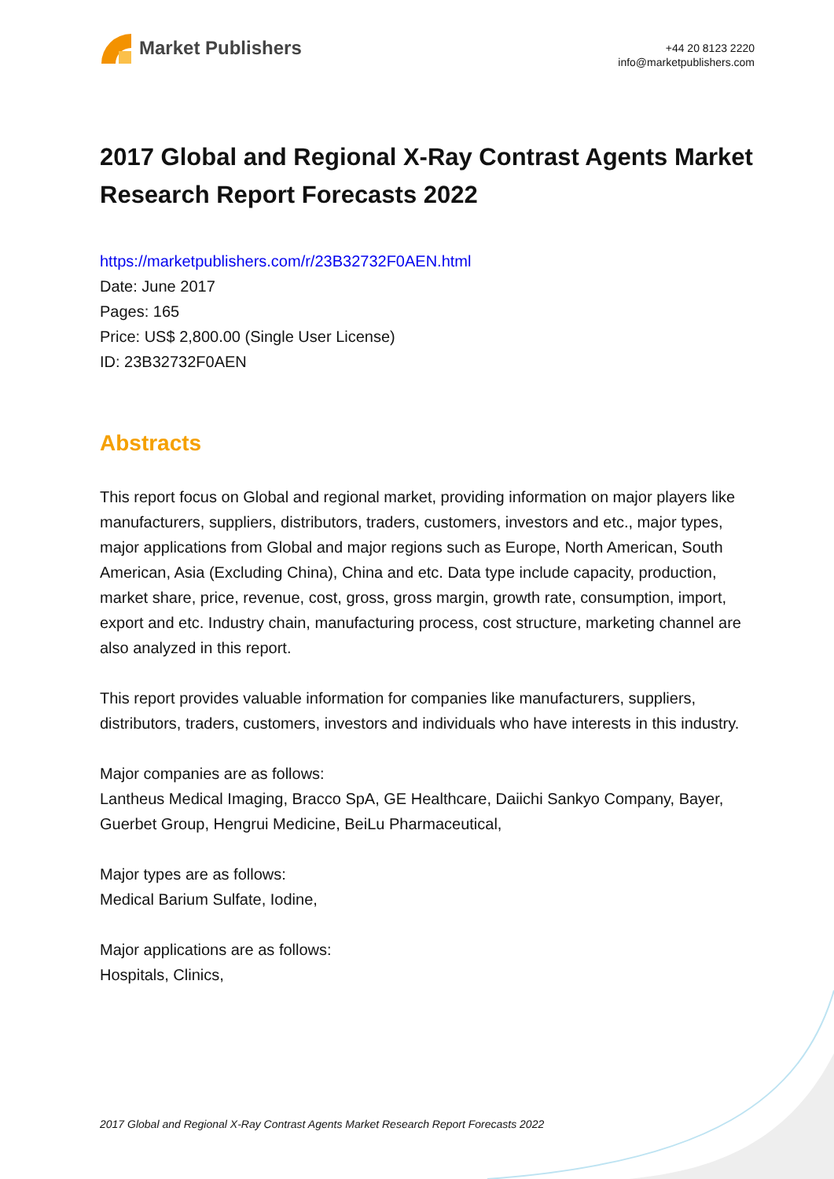Market Publishers
+44 20 8123 2220
info@marketpublishers.com
2017 Global and Regional X-Ray Contrast Agents Market Research Report Forecasts 2022
https://marketpublishers.com/r/23B32732F0AEN.html
Date: June 2017
Pages: 165
Price: US$ 2,800.00 (Single User License)
ID: 23B32732F0AEN
Abstracts
This report focus on Global and regional market, providing information on major players like manufacturers, suppliers, distributors, traders, customers, investors and etc., major types, major applications from Global and major regions such as Europe, North American, South American, Asia (Excluding China), China and etc. Data type include capacity, production, market share, price, revenue, cost, gross, gross margin, growth rate, consumption, import, export and etc. Industry chain, manufacturing process, cost structure, marketing channel are also analyzed in this report.
This report provides valuable information for companies like manufacturers, suppliers, distributors, traders, customers, investors and individuals who have interests in this industry.
Major companies are as follows:
Lantheus Medical Imaging, Bracco SpA, GE Healthcare, Daiichi Sankyo Company, Bayer, Guerbet Group, Hengrui Medicine, BeiLu Pharmaceutical,
Major types are as follows:
Medical Barium Sulfate, Iodine,
Major applications are as follows:
Hospitals, Clinics,
2017 Global and Regional X-Ray Contrast Agents Market Research Report Forecasts 2022